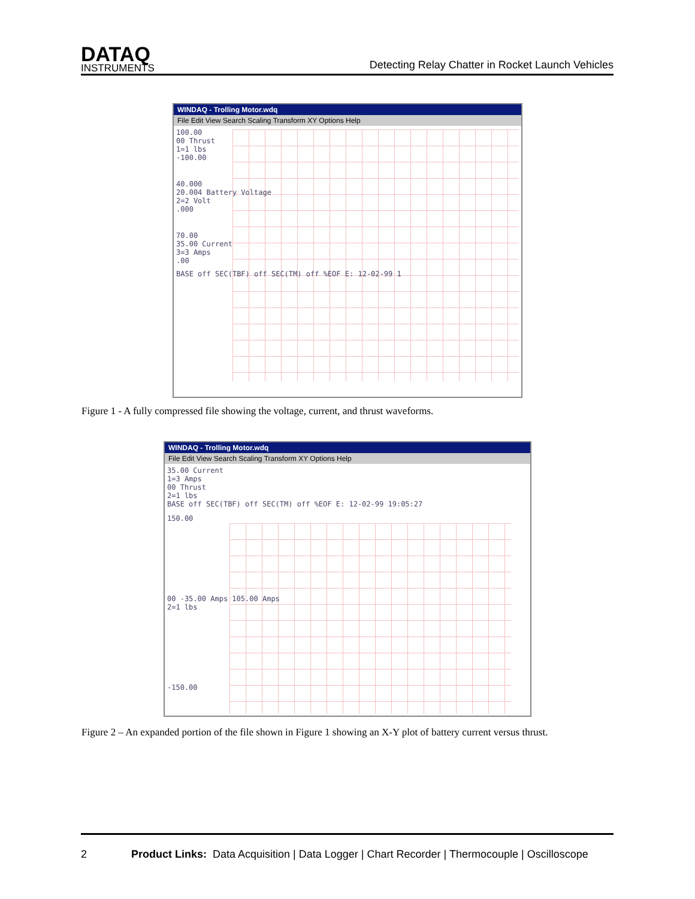DATAQ
INSTRUMENTS
Detecting Relay Chatter in Rocket Launch Vehicles
WINDAQ - Trolling Motor.wdq
File Edit View Search Scaling Transform XY Options Help
100.00
00 Thrust
1=1 lbs
-100.00
40.000
20.004 Battery Voltage
2=2 Volt
.000
70.00
35.00 Current
3=3 Amps
.00
BASE off SEC(TBF) off SEC(TM) off %EOF E: 12-02-99 1
Figure 1 - A fully compressed file showing the voltage, current, and thrust waveforms.
WINDAQ - Trolling Motor.wdq
File Edit View Search Scaling Transform XY Options Help
35.00 Current
1=3 Amps
00 Thrust
2=1 lbs
BASE off SEC(TBF) off SEC(TM) off %EOF E: 12-02-99 19:05:27
150.00
00 -35.00 Amps 105.00 Amps
2=1 lbs
-150.00
Figure 2 – An expanded portion of the file shown in Figure 1 showing an X-Y plot of battery current versus thrust.
2 Product Links: Data Acquisition | Data Logger | Chart Recorder | Thermocouple | Oscilloscope